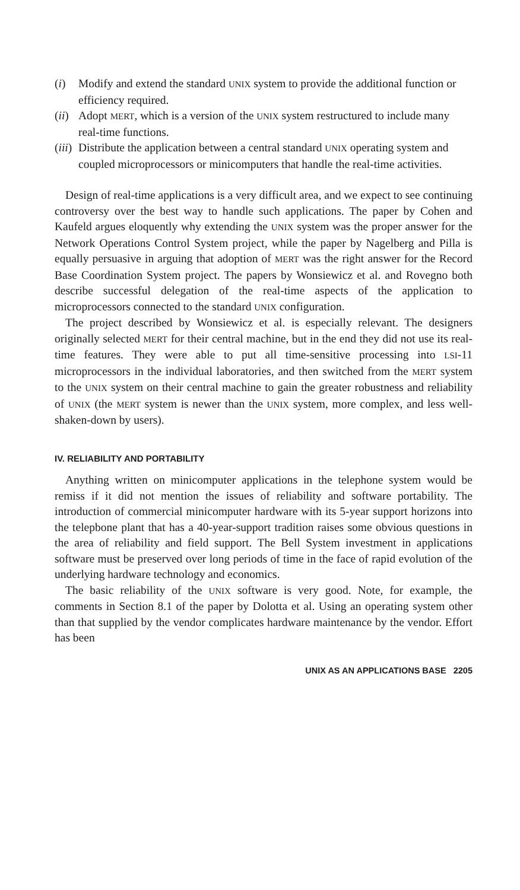(i) Modify and extend the standard UNIX system to provide the additional function or efficiency required.
(ii) Adopt MERT, which is a version of the UNIX system restructured to include many real-time functions.
(iii) Distribute the application between a central standard UNIX operating system and coupled microprocessors or minicomputers that handle the real-time activities.
Design of real-time applications is a very difficult area, and we expect to see continuing controversy over the best way to handle such applications. The paper by Cohen and Kaufeld argues eloquently why extending the UNIX system was the proper answer for the Network Operations Control System project, while the paper by Nagelberg and Pilla is equally persuasive in arguing that adoption of MERT was the right answer for the Record Base Coordination System project. The papers by Wonsiewicz et al. and Rovegno both describe successful delegation of the real-time aspects of the application to microprocessors connected to the standard UNIX configuration.
The project described by Wonsiewicz et al. is especially relevant. The designers originally selected MERT for their central machine, but in the end they did not use its real-time features. They were able to put all time-sensitive processing into LSI-11 microprocessors in the individual laboratories, and then switched from the MERT system to the UNIX system on their central machine to gain the greater robustness and reliability of UNIX (the MERT system is newer than the UNIX system, more complex, and less well-shaken-down by users).
IV. RELIABILITY AND PORTABILITY
Anything written on minicomputer applications in the telephone system would be remiss if it did not mention the issues of reliability and software portability. The introduction of commercial minicomputer hardware with its 5-year support horizons into the telepbone plant that has a 40-year-support tradition raises some obvious questions in the area of reliability and field support. The Bell System investment in applications software must be preserved over long periods of time in the face of rapid evolution of the underlying hardware technology and economics.
The basic reliability of the UNIX software is very good. Note, for example, the comments in Section 8.1 of the paper by Dolotta et al. Using an operating system other than that supplied by the vendor complicates hardware maintenance by the vendor. Effort has been
UNIX AS AN APPLICATIONS BASE 2205